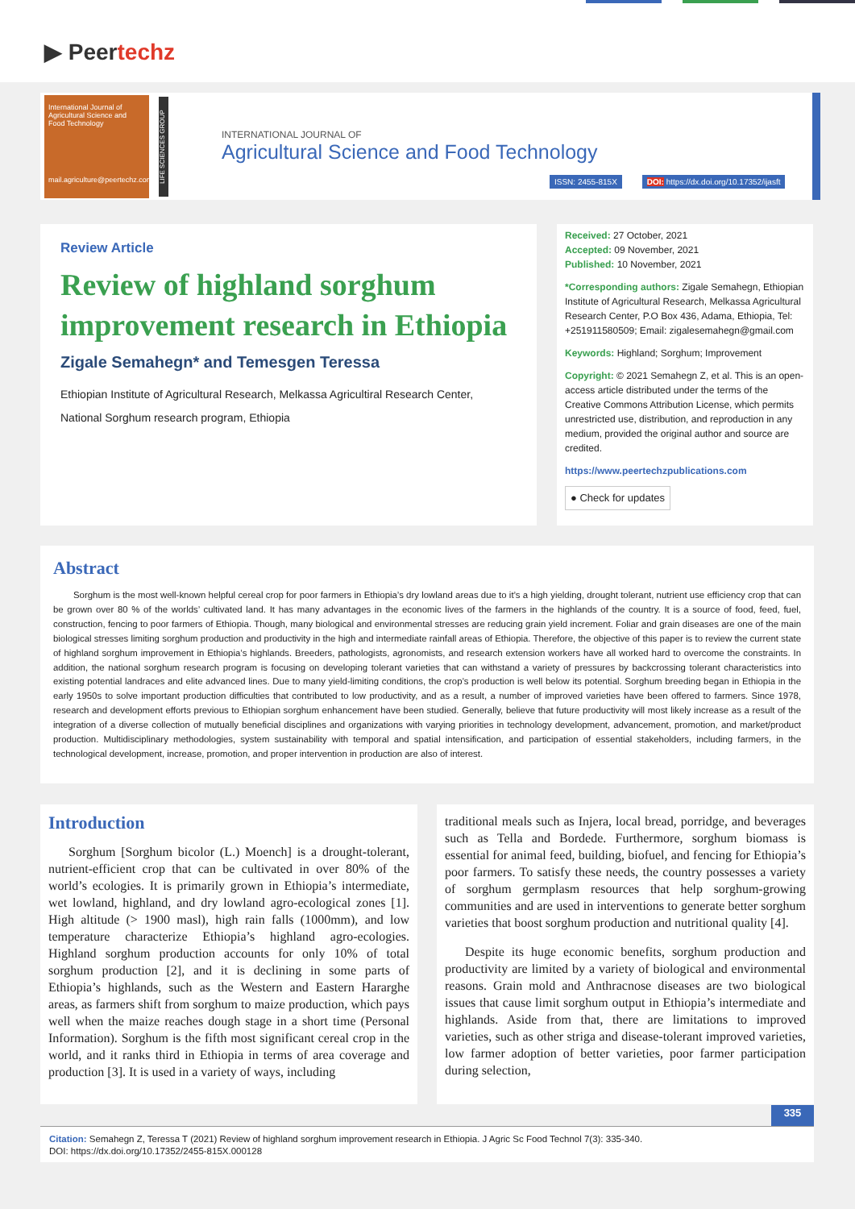▶ Peertechz
International Journal of Agricultural Science and Food Technology
mail.agriculture@peertechz.com
LIFE SCIENCES GROUP
INTERNATIONAL JOURNAL OF
Agricultural Science and Food Technology
ISSN: 2455-815X DOI: https://dx.doi.org/10.17352/ijasft
Review Article
Review of highland sorghum improvement research in Ethiopia
Zigale Semahegn* and Temesgen Teressa
Ethiopian Institute of Agricultural Research, Melkassa Agricultiral Research Center, National Sorghum research program, Ethiopia
Received: 27 October, 2021
Accepted: 09 November, 2021
Published: 10 November, 2021
*Corresponding authors: Zigale Semahegn, Ethiopian Institute of Agricultural Research, Melkassa Agricultural Research Center, P.O Box 436, Adama, Ethiopia, Tel: +251911580509; Email: zigalesemahegn@gmail.com
Keywords: Highland; Sorghum; Improvement
Copyright: © 2021 Semahegn Z, et al. This is an open-access article distributed under the terms of the Creative Commons Attribution License, which permits unrestricted use, distribution, and reproduction in any medium, provided the original author and source are credited.
https://www.peertechzpublications.com
● Check for updates
Abstract
Sorghum is the most well-known helpful cereal crop for poor farmers in Ethiopia’s dry lowland areas due to it’s a high yielding, drought tolerant, nutrient use efficiency crop that can be grown over 80 % of the worlds’ cultivated land. It has many advantages in the economic lives of the farmers in the highlands of the country. It is a source of food, feed, fuel, construction, fencing to poor farmers of Ethiopia. Though, many biological and environmental stresses are reducing grain yield increment. Foliar and grain diseases are one of the main biological stresses limiting sorghum production and productivity in the high and intermediate rainfall areas of Ethiopia. Therefore, the objective of this paper is to review the current state of highland sorghum improvement in Ethiopia’s highlands. Breeders, pathologists, agronomists, and research extension workers have all worked hard to overcome the constraints. In addition, the national sorghum research program is focusing on developing tolerant varieties that can withstand a variety of pressures by backcrossing tolerant characteristics into existing potential landraces and elite advanced lines. Due to many yield-limiting conditions, the crop’s production is well below its potential. Sorghum breeding began in Ethiopia in the early 1950s to solve important production difficulties that contributed to low productivity, and as a result, a number of improved varieties have been offered to farmers. Since 1978, research and development efforts previous to Ethiopian sorghum enhancement have been studied. Generally, believe that future productivity will most likely increase as a result of the integration of a diverse collection of mutually beneficial disciplines and organizations with varying priorities in technology development, advancement, promotion, and market/product production. Multidisciplinary methodologies, system sustainability with temporal and spatial intensification, and participation of essential stakeholders, including farmers, in the technological development, increase, promotion, and proper intervention in production are also of interest.
Introduction
Sorghum [Sorghum bicolor (L.) Moench] is a drought-tolerant, nutrient-efficient crop that can be cultivated in over 80% of the world’s ecologies. It is primarily grown in Ethiopia’s intermediate, wet lowland, highland, and dry lowland agro-ecological zones [1]. High altitude (> 1900 masl), high rain falls (1000mm), and low temperature characterize Ethiopia’s highland agro-ecologies. Highland sorghum production accounts for only 10% of total sorghum production [2], and it is declining in some parts of Ethiopia’s highlands, such as the Western and Eastern Hararghe areas, as farmers shift from sorghum to maize production, which pays well when the maize reaches dough stage in a short time (Personal Information). Sorghum is the fifth most significant cereal crop in the world, and it ranks third in Ethiopia in terms of area coverage and production [3]. It is used in a variety of ways, including
traditional meals such as Injera, local bread, porridge, and beverages such as Tella and Bordede. Furthermore, sorghum biomass is essential for animal feed, building, biofuel, and fencing for Ethiopia’s poor farmers. To satisfy these needs, the country possesses a variety of sorghum germplasm resources that help sorghum-growing communities and are used in interventions to generate better sorghum varieties that boost sorghum production and nutritional quality [4].
Despite its huge economic benefits, sorghum production and productivity are limited by a variety of biological and environmental reasons. Grain mold and Anthracnose diseases are two biological issues that cause limit sorghum output in Ethiopia’s intermediate and highlands. Aside from that, there are limitations to improved varieties, such as other striga and disease-tolerant improved varieties, low farmer adoption of better varieties, poor farmer participation during selection,
335
Citation: Semahegn Z, Teressa T (2021) Review of highland sorghum improvement research in Ethiopia. J Agric Sc Food Technol 7(3): 335-340.
DOI: https://dx.doi.org/10.17352/2455-815X.000128